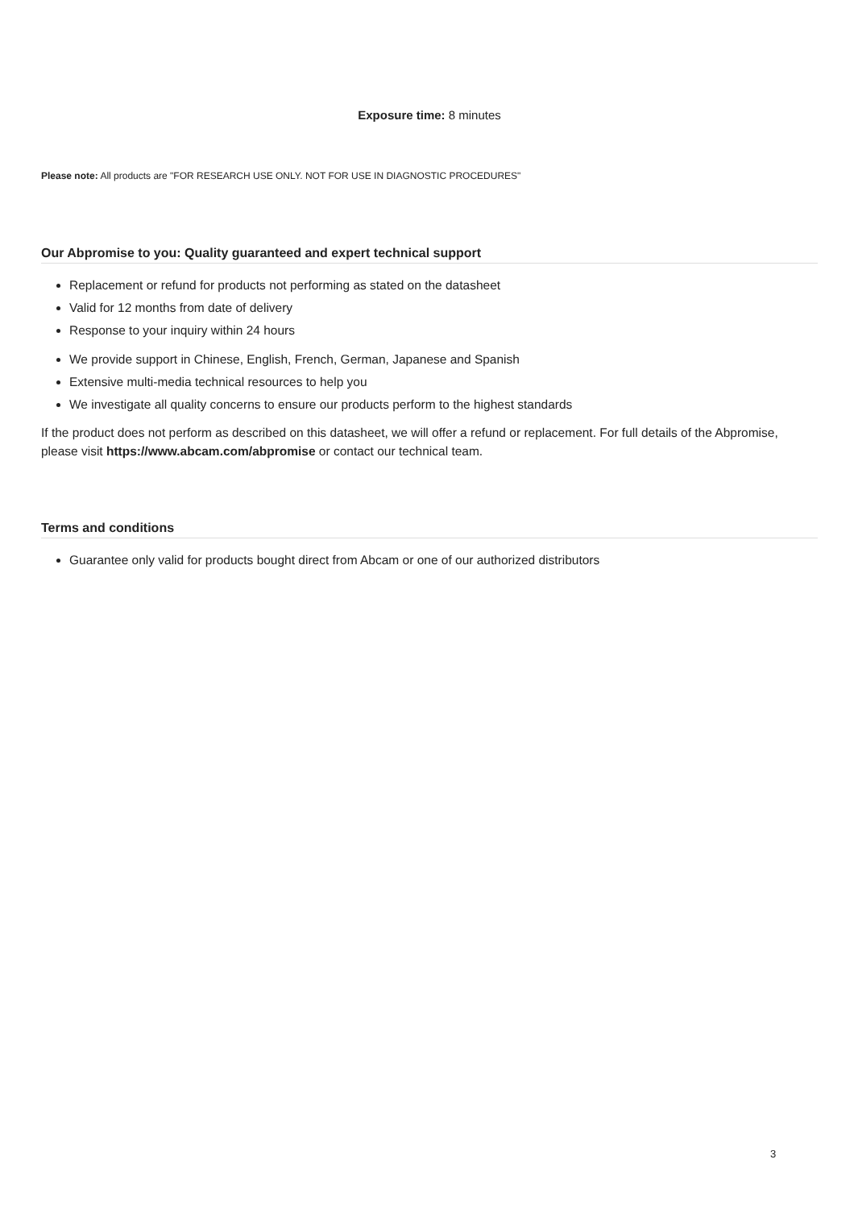Exposure time: 8 minutes
Please note: All products are "FOR RESEARCH USE ONLY. NOT FOR USE IN DIAGNOSTIC PROCEDURES"
Our Abpromise to you: Quality guaranteed and expert technical support
Replacement or refund for products not performing as stated on the datasheet
Valid for 12 months from date of delivery
Response to your inquiry within 24 hours
We provide support in Chinese, English, French, German, Japanese and Spanish
Extensive multi-media technical resources to help you
We investigate all quality concerns to ensure our products perform to the highest standards
If the product does not perform as described on this datasheet, we will offer a refund or replacement. For full details of the Abpromise, please visit https://www.abcam.com/abpromise or contact our technical team.
Terms and conditions
Guarantee only valid for products bought direct from Abcam or one of our authorized distributors
3